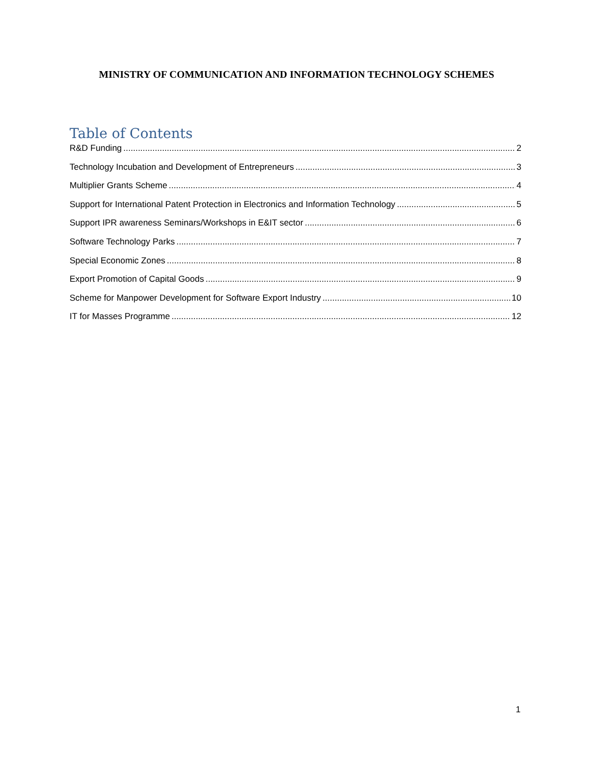MINISTRY OF COMMUNICATION AND INFORMATION TECHNOLOGY SCHEMES
Table of Contents
R&D Funding 2
Technology Incubation and Development of Entrepreneurs 3
Multiplier Grants Scheme 4
Support for International Patent Protection in Electronics and Information Technology 5
Support IPR awareness Seminars/Workshops in E&IT sector 6
Software Technology Parks 7
Special Economic Zones 8
Export Promotion of Capital Goods 9
Scheme for Manpower Development for Software Export Industry 10
IT for Masses Programme 12
1